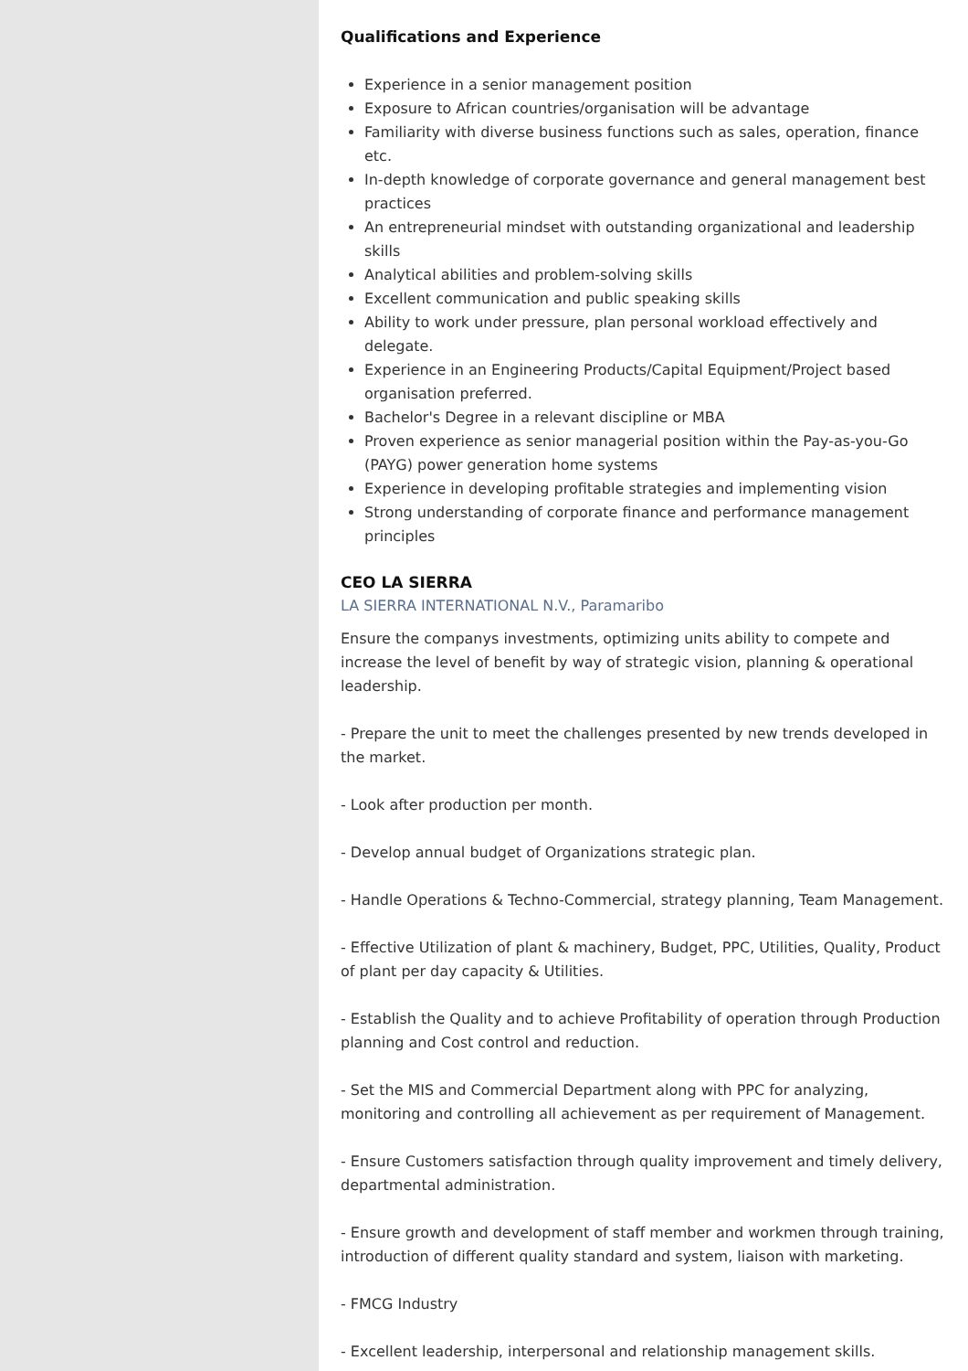Qualifications and Experience
Experience in a senior management position
Exposure to African countries/organisation will be advantage
Familiarity with diverse business functions such as sales, operation, finance etc.
In-depth knowledge of corporate governance and general management best practices
An entrepreneurial mindset with outstanding organizational and leadership skills
Analytical abilities and problem-solving skills
Excellent communication and public speaking skills
Ability to work under pressure, plan personal workload effectively and delegate.
Experience in an Engineering Products/Capital Equipment/Project based organisation preferred.
Bachelor's Degree in a relevant discipline or MBA
Proven experience as senior managerial position within the Pay-as-you-Go (PAYG) power generation home systems
Experience in developing profitable strategies and implementing vision
Strong understanding of corporate finance and performance management principles
CEO LA SIERRA
LA SIERRA INTERNATIONAL N.V., Paramaribo
Ensure the companys investments, optimizing units ability to compete and increase the level of benefit by way of strategic vision, planning & operational leadership.
- Prepare the unit to meet the challenges presented by new trends developed in the market.
- Look after production per month.
- Develop annual budget of Organizations strategic plan.
- Handle Operations & Techno-Commercial, strategy planning, Team Management.
- Effective Utilization of plant & machinery, Budget, PPC, Utilities, Quality, Product of plant per day capacity & Utilities.
- Establish the Quality and to achieve Profitability of operation through Production planning and Cost control and reduction.
- Set the MIS and Commercial Department along with PPC for analyzing, monitoring and controlling all achievement as per requirement of Management.
- Ensure Customers satisfaction through quality improvement and timely delivery, departmental administration.
- Ensure growth and development of staff member and workmen through training, introduction of different quality standard and system, liaison with marketing.
- FMCG Industry
- Excellent leadership, interpersonal and relationship management skills.